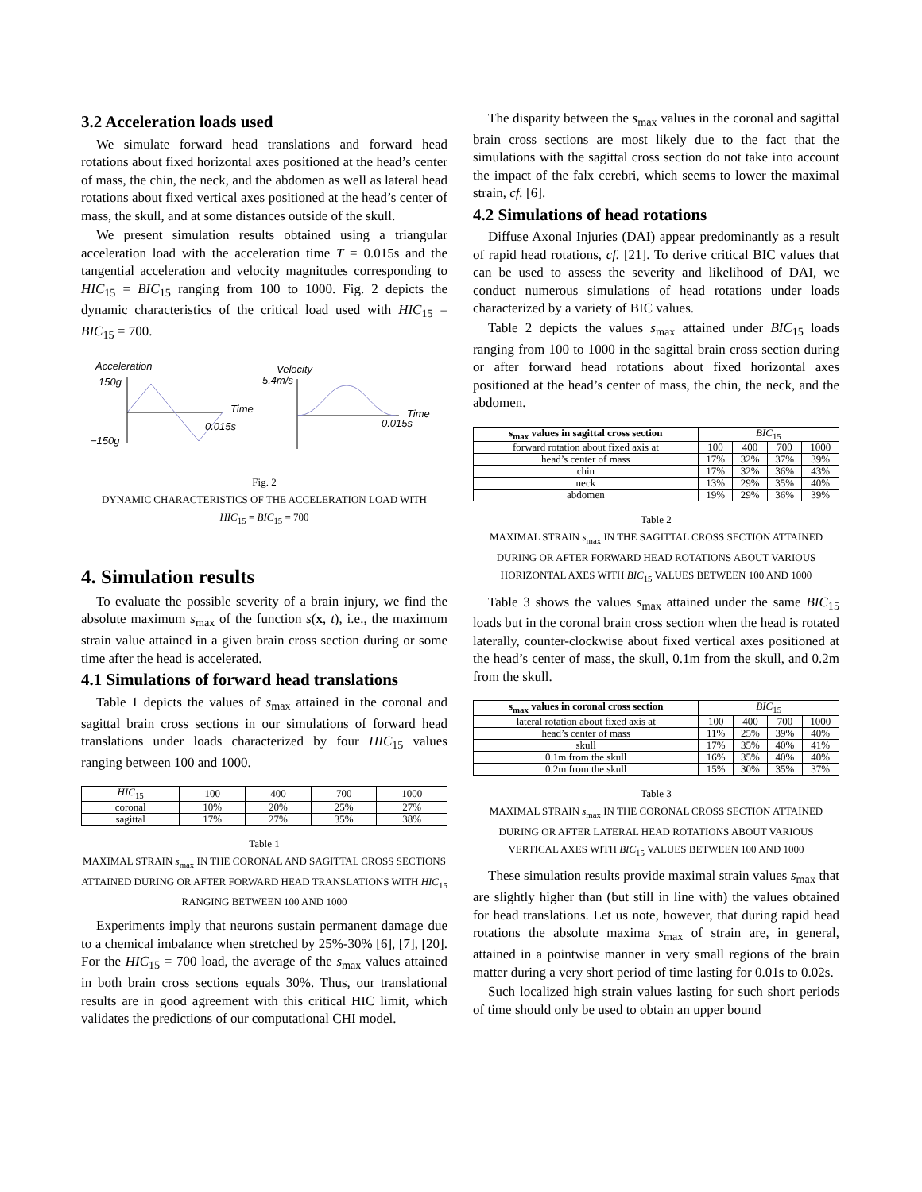3.2 Acceleration loads used
We simulate forward head translations and forward head rotations about fixed horizontal axes positioned at the head’s center of mass, the chin, the neck, and the abdomen as well as lateral head rotations about fixed vertical axes positioned at the head’s center of mass, the skull, and at some distances outside of the skull.
We present simulation results obtained using a triangular acceleration load with the acceleration time T = 0.015s and the tangential acceleration and velocity magnitudes corresponding to HIC<sub>15</sub> = BIC<sub>15</sub> ranging from 100 to 1000. Fig. 2 depicts the dynamic characteristics of the critical load used with HIC<sub>15</sub> = BIC<sub>15</sub> = 700.
Acceleration
150g
−150g
Time
0.015s
Velocity
5.4m/s
Time
0.015s
Fig. 2
DYNAMIC CHARACTERISTICS OF THE ACCELERATION LOAD WITH
HIC<sub>15</sub> = BIC<sub>15</sub> = 700
4. Simulation results
To evaluate the possible severity of a brain injury, we find the absolute maximum s<sub>max</sub> of the function s(x, t), i.e., the maximum strain value attained in a given brain cross section during or some time after the head is accelerated.
4.1 Simulations of forward head translations
Table 1 depicts the values of s<sub>max</sub> attained in the coronal and sagittal brain cross sections in our simulations of forward head translations under loads characterized by four HIC<sub>15</sub> values ranging between 100 and 1000.
| HIC<sub>15</sub> | 100 | 400 | 700 | 1000 |
| coronal | 10% | 20% | 25% | 27% |
| sagittal | 17% | 27% | 35% | 38% |
Table 1
MAXIMAL STRAIN s<sub>max</sub> IN THE CORONAL AND SAGITTAL CROSS SECTIONS ATTAINED DURING OR AFTER FORWARD HEAD TRANSLATIONS WITH HIC<sub>15</sub> RANGING BETWEEN 100 AND 1000
Experiments imply that neurons sustain permanent damage due to a chemical imbalance when stretched by 25%-30% [6], [7], [20]. For the HIC<sub>15</sub> = 700 load, the average of the s<sub>max</sub> values attained in both brain cross sections equals 30%. Thus, our translational results are in good agreement with this critical HIC limit, which validates the predictions of our computational CHI model.
The disparity between the s<sub>max</sub> values in the coronal and sagittal brain cross sections are most likely due to the fact that the simulations with the sagittal cross section do not take into account the impact of the falx cerebri, which seems to lower the maximal strain, cf. [6].
4.2 Simulations of head rotations
Diffuse Axonal Injuries (DAI) appear predominantly as a result of rapid head rotations, cf. [21]. To derive critical BIC values that can be used to assess the severity and likelihood of DAI, we conduct numerous simulations of head rotations under loads characterized by a variety of BIC values.
Table 2 depicts the values s<sub>max</sub> attained under BIC<sub>15</sub> loads ranging from 100 to 1000 in the sagittal brain cross section during or after forward head rotations about fixed horizontal axes positioned at the head’s center of mass, the chin, the neck, and the abdomen.
| s<sub>max</sub> values in sagittal cross section | BIC<sub>15</sub> | | | |
| forward rotation about fixed axis at | 100 | 400 | 700 | 1000 |
| head’s center of mass | 17% | 32% | 37% | 39% |
| chin | 17% | 32% | 36% | 43% |
| neck | 13% | 29% | 35% | 40% |
| abdomen | 19% | 29% | 36% | 39% |
Table 2
MAXIMAL STRAIN s<sub>max</sub> IN THE SAGITTAL CROSS SECTION ATTAINED DURING OR AFTER FORWARD HEAD ROTATIONS ABOUT VARIOUS HORIZONTAL AXES WITH BIC<sub>15</sub> VALUES BETWEEN 100 AND 1000
Table 3 shows the values s<sub>max</sub> attained under the same BIC<sub>15</sub> loads but in the coronal brain cross section when the head is rotated laterally, counter-clockwise about fixed vertical axes positioned at the head’s center of mass, the skull, 0.1m from the skull, and 0.2m from the skull.
| s<sub>max</sub> values in coronal cross section | BIC<sub>15</sub> | | | |
| lateral rotation about fixed axis at | 100 | 400 | 700 | 1000 |
| head’s center of mass | 11% | 25% | 39% | 40% |
| skull | 17% | 35% | 40% | 41% |
| 0.1m from the skull | 16% | 35% | 40% | 40% |
| 0.2m from the skull | 15% | 30% | 35% | 37% |
Table 3
MAXIMAL STRAIN s<sub>max</sub> IN THE CORONAL CROSS SECTION ATTAINED DURING OR AFTER LATERAL HEAD ROTATIONS ABOUT VARIOUS VERTICAL AXES WITH BIC<sub>15</sub> VALUES BETWEEN 100 AND 1000
These simulation results provide maximal strain values s<sub>max</sub> that are slightly higher than (but still in line with) the values obtained for head translations. Let us note, however, that during rapid head rotations the absolute maxima s<sub>max</sub> of strain are, in general, attained in a pointwise manner in very small regions of the brain matter during a very short period of time lasting for 0.01s to 0.02s.
Such localized high strain values lasting for such short periods of time should only be used to obtain an upper bound